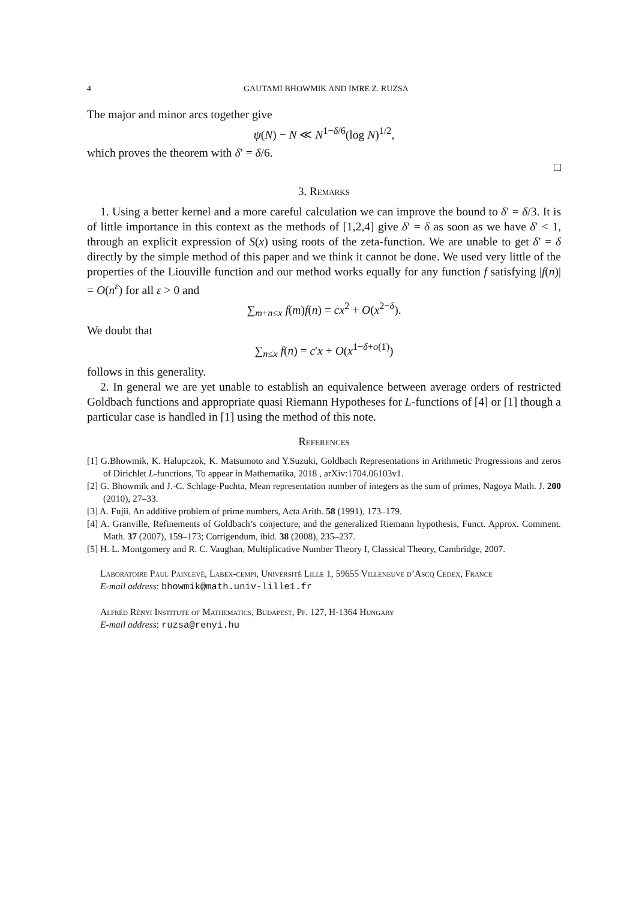4 GAUTAMI BHOWMIK AND IMRE Z. RUZSA
The major and minor arcs together give
ψ(N) − N ≪ N<sup>1−δ/6</sup>(log N)<sup>1/2</sup>,
which proves the theorem with δ′ = δ/6.
□
3. Remarks
1. Using a better kernel and a more careful calculation we can improve the bound to δ′ = δ/3. It is of little importance in this context as the methods of [1,2,4] give δ′ = δ as soon as we have δ′ < 1, through an explicit expression of S(x) using roots of the zeta-function. We are unable to get δ′ = δ directly by the simple method of this paper and we think it cannot be done. We used very little of the properties of the Liouville function and our method works equally for any function f satisfying |f(n)| = O(n<sup>ε</sup>) for all ε > 0 and
∑<sub>m+n≤x</sub> f(m)f(n) = cx<sup>2</sup> + O(x<sup>2−δ</sup>).
We doubt that
∑<sub>n≤x</sub> f(n) = c′x + O(x<sup>1−δ+o(1)</sup>)
follows in this generality.
2. In general we are yet unable to establish an equivalence between average orders of restricted Goldbach functions and appropriate quasi Riemann Hypotheses for L-functions of [4] or [1] though a particular case is handled in [1] using the method of this note.
References
[1] G.Bhowmik, K. Halupczok, K. Matsumoto and Y.Suzuki, Goldbach Representations in Arithmetic Progressions and zeros of Dirichlet L-functions, To appear in Mathematika, 2018 , arXiv:1704.06103v1.
[2] G. Bhowmik and J.-C. Schlage-Puchta, Mean representation number of integers as the sum of primes, Nagoya Math. J. 200 (2010), 27–33.
[3] A. Fujii, An additive problem of prime numbers, Acta Arith. 58 (1991), 173–179.
[4] A. Granville, Refinements of Goldbach’s conjecture, and the generalized Riemann hypothesis, Funct. Approx. Comment. Math. 37 (2007), 159–173; Corrigendum, ibid. 38 (2008), 235–237.
[5] H. L. Montgomery and R. C. Vaughan, Multiplicative Number Theory I, Classical Theory, Cambridge, 2007.
Laboratoire Paul Painlevé, Labex-cempi, Université Lille 1, 59655 Villeneuve d’Ascq Cedex, France
E-mail address: bhowmik@math.univ-lille1.fr
Alfréd Rényi Institute of Mathematics, Budapest, Pf. 127, H-1364 Hungary
E-mail address: ruzsa@renyi.hu